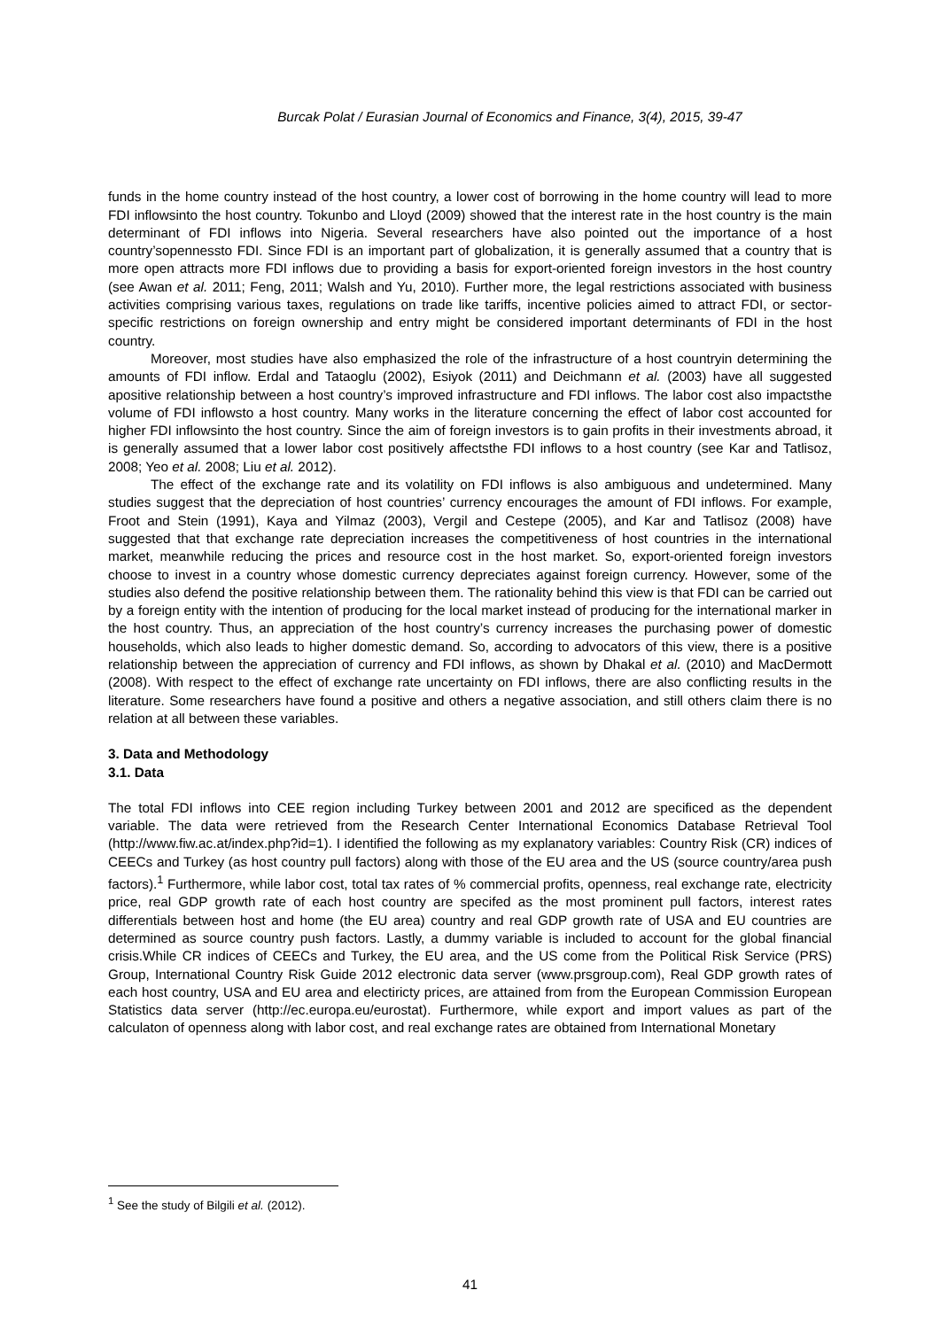Burcak Polat / Eurasian Journal of Economics and Finance, 3(4), 2015, 39-47
funds in the home country instead of the host country, a lower cost of borrowing in the home country will lead to more FDI inflowsinto the host country. Tokunbo and Lloyd (2009) showed that the interest rate in the host country is the main determinant of FDI inflows into Nigeria. Several researchers have also pointed out the importance of a host country’sopennessto FDI. Since FDI is an important part of globalization, it is generally assumed that a country that is more open attracts more FDI inflows due to providing a basis for export-oriented foreign investors in the host country (see Awan et al. 2011; Feng, 2011; Walsh and Yu, 2010). Further more, the legal restrictions associated with business activities comprising various taxes, regulations on trade like tariffs, incentive policies aimed to attract FDI, or sector-specific restrictions on foreign ownership and entry might be considered important determinants of FDI in the host country.
Moreover, most studies have also emphasized the role of the infrastructure of a host countryin determining the amounts of FDI inflow. Erdal and Tataoglu (2002), Esiyok (2011) and Deichmann et al. (2003) have all suggested apositive relationship between a host country’s improved infrastructure and FDI inflows. The labor cost also impactsthe volume of FDI inflowsto a host country. Many works in the literature concerning the effect of labor cost accounted for higher FDI inflowsinto the host country. Since the aim of foreign investors is to gain profits in their investments abroad, it is generally assumed that a lower labor cost positively affectsthe FDI inflows to a host country (see Kar and Tatlisoz, 2008; Yeo et al. 2008; Liu et al. 2012).
The effect of the exchange rate and its volatility on FDI inflows is also ambiguous and undetermined. Many studies suggest that the depreciation of host countries’ currency encourages the amount of FDI inflows. For example, Froot and Stein (1991), Kaya and Yilmaz (2003), Vergil and Cestepe (2005), and Kar and Tatlisoz (2008) have suggested that that exchange rate depreciation increases the competitiveness of host countries in the international market, meanwhile reducing the prices and resource cost in the host market. So, export-oriented foreign investors choose to invest in a country whose domestic currency depreciates against foreign currency. However, some of the studies also defend the positive relationship between them. The rationality behind this view is that FDI can be carried out by a foreign entity with the intention of producing for the local market instead of producing for the international marker in the host country. Thus, an appreciation of the host country’s currency increases the purchasing power of domestic households, which also leads to higher domestic demand. So, according to advocators of this view, there is a positive relationship between the appreciation of currency and FDI inflows, as shown by Dhakal et al. (2010) and MacDermott (2008). With respect to the effect of exchange rate uncertainty on FDI inflows, there are also conflicting results in the literature. Some researchers have found a positive and others a negative association, and still others claim there is no relation at all between these variables.
3. Data and Methodology
3.1. Data
The total FDI inflows into CEE region including Turkey between 2001 and 2012 are specificed as the dependent variable. The data were retrieved from the Research Center International Economics Database Retrieval Tool (http://www.fiw.ac.at/index.php?id=1). I identified the following as my explanatory variables: Country Risk (CR) indices of CEECs and Turkey (as host country pull factors) along with those of the EU area and the US (source country/area push factors).<sup>1</sup> Furthermore, while labor cost, total tax rates of % commercial profits, openness, real exchange rate, electricity price, real GDP growth rate of each host country are specifed as the most prominent pull factors, interest rates differentials between host and home (the EU area) country and real GDP growth rate of USA and EU countries are determined as source country push factors. Lastly, a dummy variable is included to account for the global financial crisis.While CR indices of CEECs and Turkey, the EU area, and the US come from the Political Risk Service (PRS) Group, International Country Risk Guide 2012 electronic data server (www.prsgroup.com), Real GDP growth rates of each host country, USA and EU area and electiricty prices, are attained from from the European Commission European Statistics data server (http://ec.europa.eu/eurostat). Furthermore, while export and import values as part of the calculaton of openness along with labor cost, and real exchange rates are obtained from International Monetary
<sup>1</sup> See the study of Bilgili et al. (2012).
41